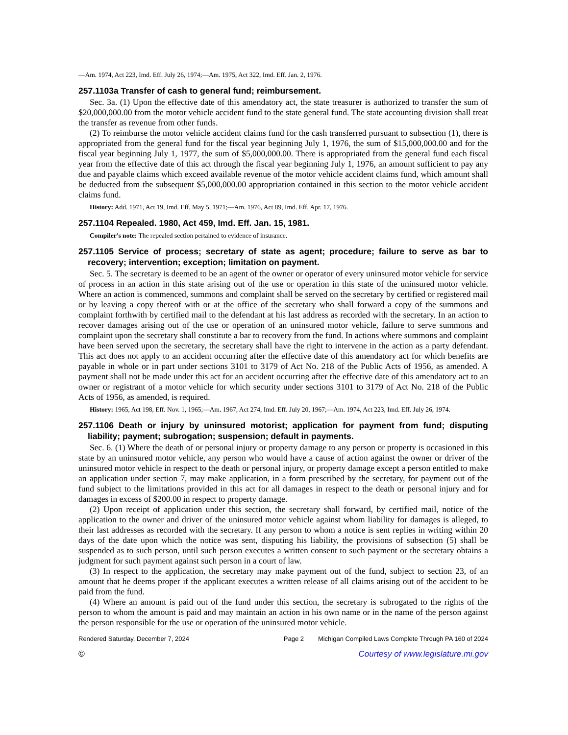—Am. 1974, Act 223, Imd. Eff. July 26, 1974;—Am. 1975, Act 322, Imd. Eff. Jan. 2, 1976.
257.1103a Transfer of cash to general fund; reimbursement.
Sec. 3a. (1) Upon the effective date of this amendatory act, the state treasurer is authorized to transfer the sum of $20,000,000.00 from the motor vehicle accident fund to the state general fund. The state accounting division shall treat the transfer as revenue from other funds.
(2) To reimburse the motor vehicle accident claims fund for the cash transferred pursuant to subsection (1), there is appropriated from the general fund for the fiscal year beginning July 1, 1976, the sum of $15,000,000.00 and for the fiscal year beginning July 1, 1977, the sum of $5,000,000.00. There is appropriated from the general fund each fiscal year from the effective date of this act through the fiscal year beginning July 1, 1976, an amount sufficient to pay any due and payable claims which exceed available revenue of the motor vehicle accident claims fund, which amount shall be deducted from the subsequent $5,000,000.00 appropriation contained in this section to the motor vehicle accident claims fund.
History: Add. 1971, Act 19, Imd. Eff. May 5, 1971;—Am. 1976, Act 89, Imd. Eff. Apr. 17, 1976.
257.1104 Repealed. 1980, Act 459, Imd. Eff. Jan. 15, 1981.
Compiler's note: The repealed section pertained to evidence of insurance.
257.1105 Service of process; secretary of state as agent; procedure; failure to serve as bar to recovery; intervention; exception; limitation on payment.
Sec. 5. The secretary is deemed to be an agent of the owner or operator of every uninsured motor vehicle for service of process in an action in this state arising out of the use or operation in this state of the uninsured motor vehicle. Where an action is commenced, summons and complaint shall be served on the secretary by certified or registered mail or by leaving a copy thereof with or at the office of the secretary who shall forward a copy of the summons and complaint forthwith by certified mail to the defendant at his last address as recorded with the secretary. In an action to recover damages arising out of the use or operation of an uninsured motor vehicle, failure to serve summons and complaint upon the secretary shall constitute a bar to recovery from the fund. In actions where summons and complaint have been served upon the secretary, the secretary shall have the right to intervene in the action as a party defendant. This act does not apply to an accident occurring after the effective date of this amendatory act for which benefits are payable in whole or in part under sections 3101 to 3179 of Act No. 218 of the Public Acts of 1956, as amended. A payment shall not be made under this act for an accident occurring after the effective date of this amendatory act to an owner or registrant of a motor vehicle for which security under sections 3101 to 3179 of Act No. 218 of the Public Acts of 1956, as amended, is required.
History: 1965, Act 198, Eff. Nov. 1, 1965;—Am. 1967, Act 274, Imd. Eff. July 20, 1967;—Am. 1974, Act 223, Imd. Eff. July 26, 1974.
257.1106 Death or injury by uninsured motorist; application for payment from fund; disputing liability; payment; subrogation; suspension; default in payments.
Sec. 6. (1) Where the death of or personal injury or property damage to any person or property is occasioned in this state by an uninsured motor vehicle, any person who would have a cause of action against the owner or driver of the uninsured motor vehicle in respect to the death or personal injury, or property damage except a person entitled to make an application under section 7, may make application, in a form prescribed by the secretary, for payment out of the fund subject to the limitations provided in this act for all damages in respect to the death or personal injury and for damages in excess of $200.00 in respect to property damage.
(2) Upon receipt of application under this section, the secretary shall forward, by certified mail, notice of the application to the owner and driver of the uninsured motor vehicle against whom liability for damages is alleged, to their last addresses as recorded with the secretary. If any person to whom a notice is sent replies in writing within 20 days of the date upon which the notice was sent, disputing his liability, the provisions of subsection (5) shall be suspended as to such person, until such person executes a written consent to such payment or the secretary obtains a judgment for such payment against such person in a court of law.
(3) In respect to the application, the secretary may make payment out of the fund, subject to section 23, of an amount that he deems proper if the applicant executes a written release of all claims arising out of the accident to be paid from the fund.
(4) Where an amount is paid out of the fund under this section, the secretary is subrogated to the rights of the person to whom the amount is paid and may maintain an action in his own name or in the name of the person against the person responsible for the use or operation of the uninsured motor vehicle.
Rendered Saturday, December 7, 2024 Page 2 Michigan Compiled Laws Complete Through PA 160 of 2024
© Courtesy of www.legislature.mi.gov